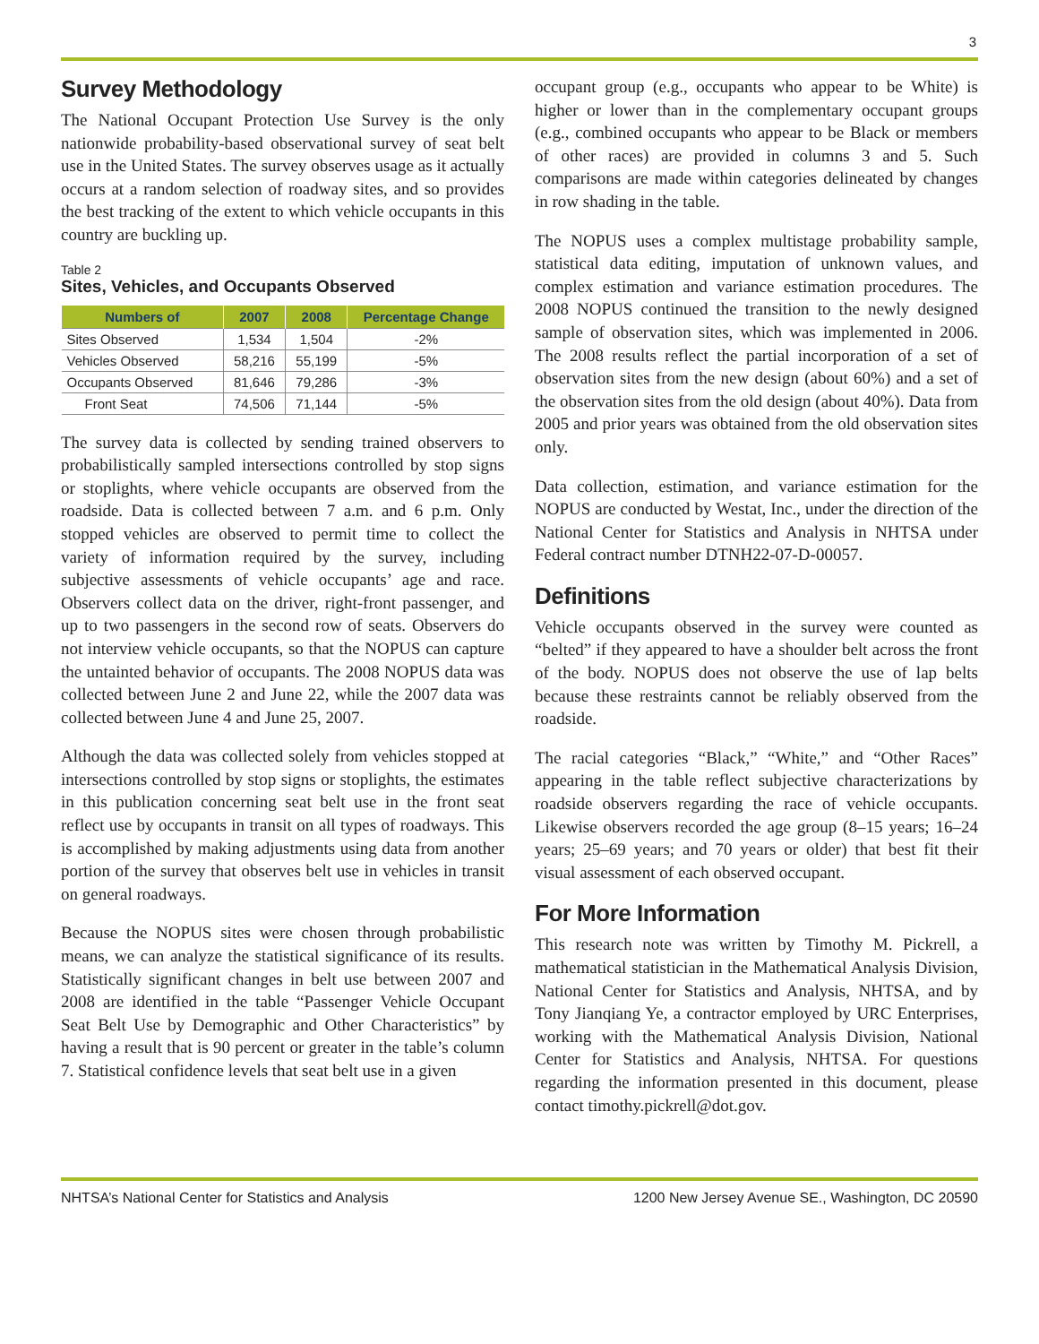3
Survey Methodology
The National Occupant Protection Use Survey is the only nationwide probability-based observational survey of seat belt use in the United States. The survey observes usage as it actually occurs at a random selection of roadway sites, and so provides the best tracking of the extent to which vehicle occupants in this country are buckling up.
Table 2
Sites, Vehicles, and Occupants Observed
| Numbers of | 2007 | 2008 | Percentage Change |
| --- | --- | --- | --- |
| Sites Observed | 1,534 | 1,504 | -2% |
| Vehicles Observed | 58,216 | 55,199 | -5% |
| Occupants Observed | 81,646 | 79,286 | -3% |
| Front Seat | 74,506 | 71,144 | -5% |
The survey data is collected by sending trained observers to probabilistically sampled intersections controlled by stop signs or stoplights, where vehicle occupants are observed from the roadside. Data is collected between 7 a.m. and 6 p.m. Only stopped vehicles are observed to permit time to collect the variety of information required by the survey, including subjective assessments of vehicle occupants’ age and race. Observers collect data on the driver, right-front passenger, and up to two passengers in the second row of seats. Observers do not interview vehicle occupants, so that the NOPUS can capture the untainted behavior of occupants. The 2008 NOPUS data was collected between June 2 and June 22, while the 2007 data was collected between June 4 and June 25, 2007.
Although the data was collected solely from vehicles stopped at intersections controlled by stop signs or stoplights, the estimates in this publication concerning seat belt use in the front seat reflect use by occupants in transit on all types of roadways. This is accomplished by making adjustments using data from another portion of the survey that observes belt use in vehicles in transit on general roadways.
Because the NOPUS sites were chosen through probabilistic means, we can analyze the statistical significance of its results. Statistically significant changes in belt use between 2007 and 2008 are identified in the table “Passenger Vehicle Occupant Seat Belt Use by Demographic and Other Characteristics” by having a result that is 90 percent or greater in the table’s column 7. Statistical confidence levels that seat belt use in a given
occupant group (e.g., occupants who appear to be White) is higher or lower than in the complementary occupant groups (e.g., combined occupants who appear to be Black or members of other races) are provided in columns 3 and 5. Such comparisons are made within categories delineated by changes in row shading in the table.
The NOPUS uses a complex multistage probability sample, statistical data editing, imputation of unknown values, and complex estimation and variance estimation procedures. The 2008 NOPUS continued the transition to the newly designed sample of observation sites, which was implemented in 2006. The 2008 results reflect the partial incorporation of a set of observation sites from the new design (about 60%) and a set of the observation sites from the old design (about 40%). Data from 2005 and prior years was obtained from the old observation sites only.
Data collection, estimation, and variance estimation for the NOPUS are conducted by Westat, Inc., under the direction of the National Center for Statistics and Analysis in NHTSA under Federal contract number DTNH22-07-D-00057.
Definitions
Vehicle occupants observed in the survey were counted as “belted” if they appeared to have a shoulder belt across the front of the body. NOPUS does not observe the use of lap belts because these restraints cannot be reliably observed from the roadside.
The racial categories “Black,” “White,” and “Other Races” appearing in the table reflect subjective characterizations by roadside observers regarding the race of vehicle occupants. Likewise observers recorded the age group (8–15 years; 16–24 years; 25–69 years; and 70 years or older) that best fit their visual assessment of each observed occupant.
For More Information
This research note was written by Timothy M. Pickrell, a mathematical statistician in the Mathematical Analysis Division, National Center for Statistics and Analysis, NHTSA, and by Tony Jianqiang Ye, a contractor employed by URC Enterprises, working with the Mathematical Analysis Division, National Center for Statistics and Analysis, NHTSA. For questions regarding the information presented in this document, please contact timothy.pickrell@dot.gov.
NHTSA’s National Center for Statistics and Analysis 1200 New Jersey Avenue SE., Washington, DC 20590